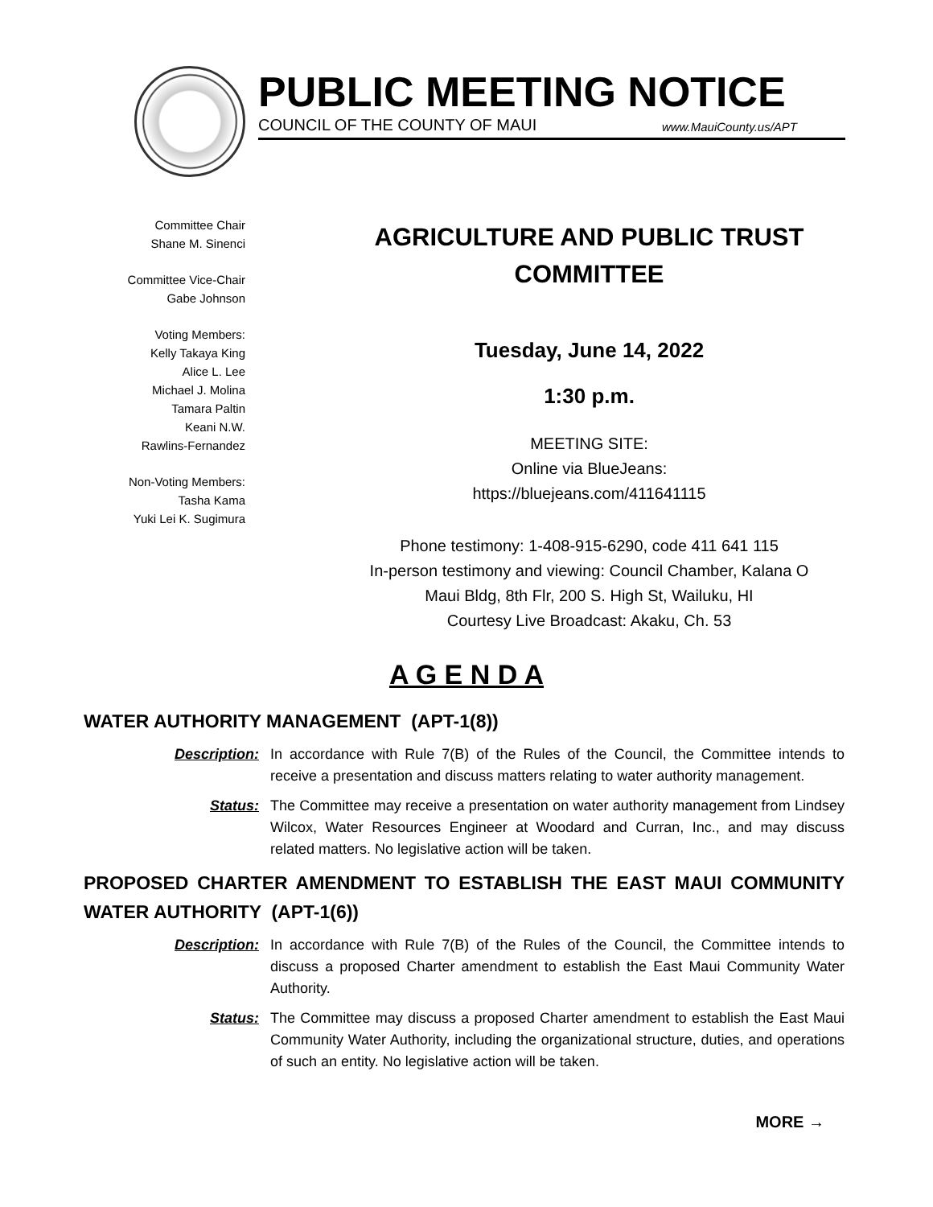PUBLIC MEETING NOTICE
COUNCIL OF THE COUNTY OF MAUI www.MauiCounty.us/APT
Committee Chair
Shane M. Sinenci
Committee Vice-Chair
Gabe Johnson
Voting Members:
Kelly Takaya King
Alice L. Lee
Michael J. Molina
Tamara Paltin
Keani N.W.
Rawlins-Fernandez
Non-Voting Members:
Tasha Kama
Yuki Lei K. Sugimura
AGRICULTURE AND PUBLIC TRUST
COMMITTEE
Tuesday, June 14, 2022
1:30 p.m.
MEETING SITE:
Online via BlueJeans:
https://bluejeans.com/411641115
Phone testimony: 1-408-915-6290, code 411 641 115
In-person testimony and viewing: Council Chamber, Kalana O
Maui Bldg, 8th Flr, 200 S. High St, Wailuku, HI
Courtesy Live Broadcast: Akaku, Ch. 53
A G E N D A
WATER AUTHORITY MANAGEMENT (APT-1(8))
Description: In accordance with Rule 7(B) of the Rules of the Council, the Committee intends to receive a presentation and discuss matters relating to water authority management.
Status: The Committee may receive a presentation on water authority management from Lindsey Wilcox, Water Resources Engineer at Woodard and Curran, Inc., and may discuss related matters. No legislative action will be taken.
PROPOSED CHARTER AMENDMENT TO ESTABLISH THE EAST MAUI COMMUNITY WATER AUTHORITY (APT-1(6))
Description: In accordance with Rule 7(B) of the Rules of the Council, the Committee intends to discuss a proposed Charter amendment to establish the East Maui Community Water Authority.
Status: The Committee may discuss a proposed Charter amendment to establish the East Maui Community Water Authority, including the organizational structure, duties, and operations of such an entity. No legislative action will be taken.
MORE →